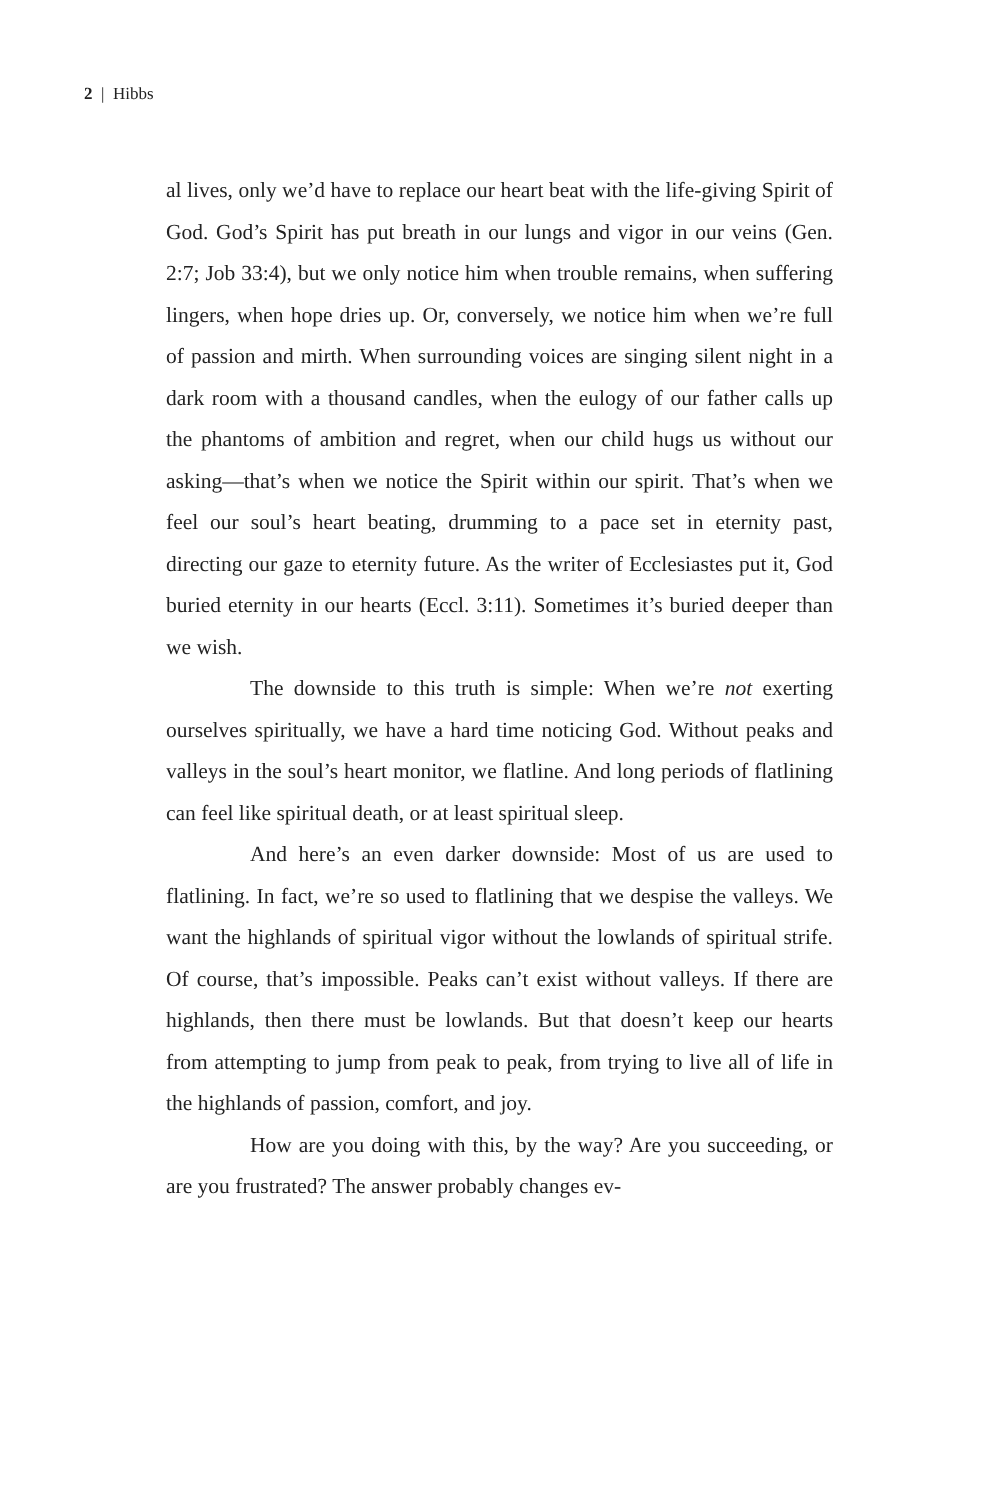2 | Hibbs
al lives, only we’d have to replace our heart beat with the life-giving Spirit of God. God’s Spirit has put breath in our lungs and vigor in our veins (Gen. 2:7; Job 33:4), but we only notice him when trouble remains, when suffering lingers, when hope dries up. Or, conversely, we notice him when we’re full of passion and mirth. When surrounding voices are singing silent night in a dark room with a thousand candles, when the eulogy of our father calls up the phantoms of ambition and regret, when our child hugs us without our asking—that’s when we notice the Spirit within our spirit. That’s when we feel our soul’s heart beating, drumming to a pace set in eternity past, directing our gaze to eternity future. As the writer of Ecclesiastes put it, God buried eternity in our hearts (Eccl. 3:11). Sometimes it’s buried deeper than we wish.
The downside to this truth is simple: When we’re not exerting ourselves spiritually, we have a hard time noticing God. Without peaks and valleys in the soul’s heart monitor, we flatline. And long periods of flatlining can feel like spiritual death, or at least spiritual sleep.
And here’s an even darker downside: Most of us are used to flatlining. In fact, we’re so used to flatlining that we despise the valleys. We want the highlands of spiritual vigor without the lowlands of spiritual strife. Of course, that’s impossible. Peaks can’t exist without valleys. If there are highlands, then there must be lowlands. But that doesn’t keep our hearts from attempting to jump from peak to peak, from trying to live all of life in the highlands of passion, comfort, and joy.
How are you doing with this, by the way? Are you succeeding, or are you frustrated? The answer probably changes ev-